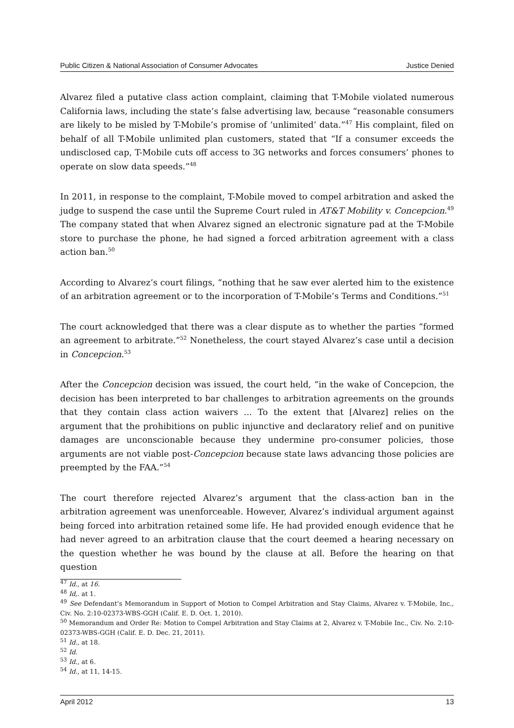Public Citizen & National Association of Consumer Advocates Justice Denied
Alvarez filed a putative class action complaint, claiming that T-Mobile violated numerous California laws, including the state’s false advertising law, because “reasonable consumers are likely to be misled by T-Mobile’s promise of ‘unlimited’ data.”<sup>47</sup> His complaint, filed on behalf of all T-Mobile unlimited plan customers, stated that “If a consumer exceeds the undisclosed cap, T-Mobile cuts off access to 3G networks and forces consumers’ phones to operate on slow data speeds.”<sup>48</sup>
In 2011, in response to the complaint, T-Mobile moved to compel arbitration and asked the judge to suspend the case until the Supreme Court ruled in AT&T Mobility v. Concepcion.<sup>49</sup> The company stated that when Alvarez signed an electronic signature pad at the T-Mobile store to purchase the phone, he had signed a forced arbitration agreement with a class action ban.<sup>50</sup>
According to Alvarez’s court filings, “nothing that he saw ever alerted him to the existence of an arbitration agreement or to the incorporation of T-Mobile’s Terms and Conditions.”<sup>51</sup>
The court acknowledged that there was a clear dispute as to whether the parties “formed an agreement to arbitrate.”<sup>52</sup> Nonetheless, the court stayed Alvarez’s case until a decision in Concepcion.<sup>53</sup>
After the Concepcion decision was issued, the court held, “in the wake of Concepcion, the decision has been interpreted to bar challenges to arbitration agreements on the grounds that they contain class action waivers ... To the extent that [Alvarez] relies on the argument that the prohibitions on public injunctive and declaratory relief and on punitive damages are unconscionable because they undermine pro-consumer policies, those arguments are not viable post-Concepcion because state laws advancing those policies are preempted by the FAA.”<sup>54</sup>
The court therefore rejected Alvarez’s argument that the class-action ban in the arbitration agreement was unenforceable. However, Alvarez’s individual argument against being forced into arbitration retained some life. He had provided enough evidence that he had never agreed to an arbitration clause that the court deemed a hearing necessary on the question whether he was bound by the clause at all. Before the hearing on that question
<sup>47</sup> Id., at 16.
<sup>48</sup> Id,. at 1.
<sup>49</sup> See Defendant’s Memorandum in Support of Motion to Compel Arbitration and Stay Claims, Alvarez v. T-Mobile, Inc., Civ. No. 2:10-02373-WBS-GGH (Calif. E. D. Oct. 1, 2010).
<sup>50</sup> Memorandum and Order Re: Motion to Compel Arbitration and Stay Claims at 2, Alvarez v. T-Mobile Inc., Civ. No. 2:10-02373-WBS-GGH (Calif. E. D. Dec. 21, 2011).
<sup>51</sup> Id., at 18.
<sup>52</sup> Id.
<sup>53</sup> Id., at 6.
<sup>54</sup> Id., at 11, 14-15.
April 2012 13